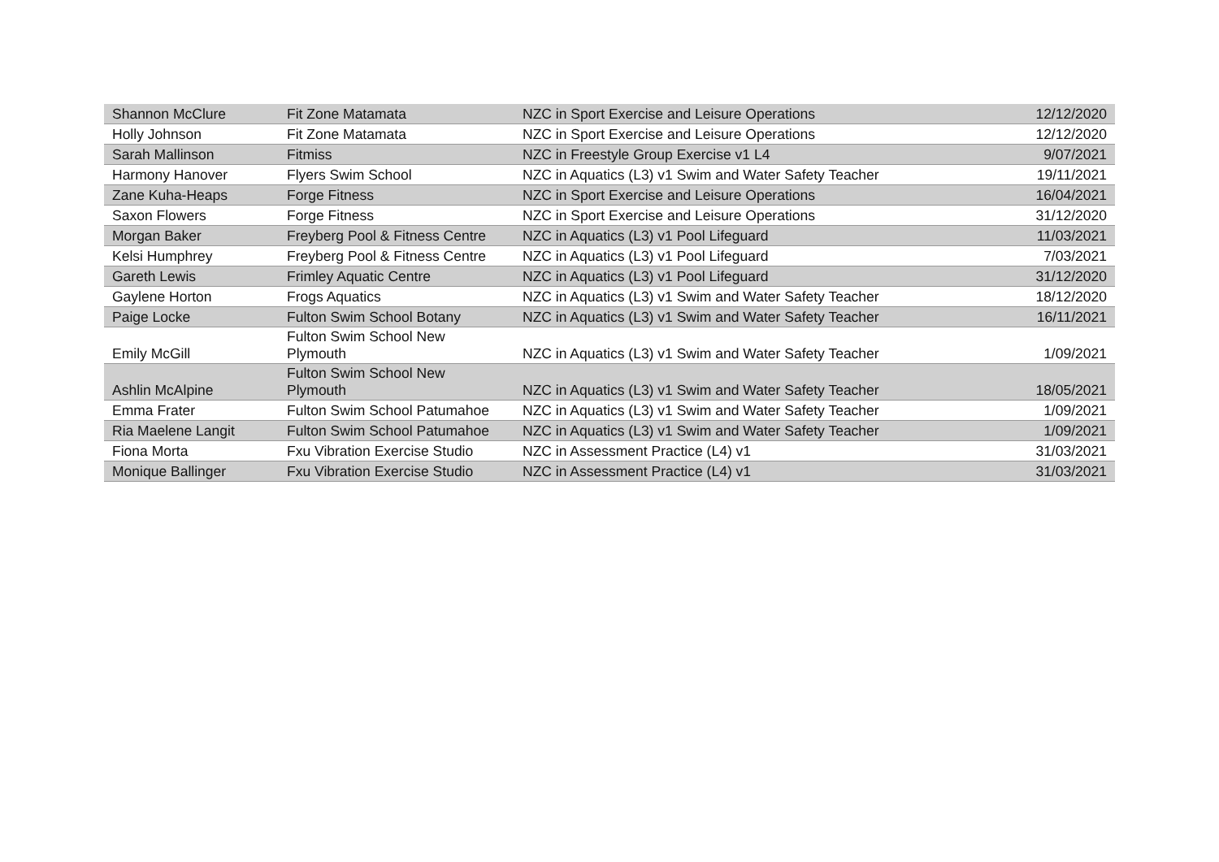| Shannon McClure | Fit Zone Matamata | NZC in Sport Exercise and Leisure Operations | 12/12/2020 |
| Holly Johnson | Fit Zone Matamata | NZC in Sport Exercise and Leisure Operations | 12/12/2020 |
| Sarah Mallinson | Fitmiss | NZC in Freestyle Group Exercise v1 L4 | 9/07/2021 |
| Harmony Hanover | Flyers Swim School | NZC in Aquatics (L3) v1 Swim and Water Safety Teacher | 19/11/2021 |
| Zane Kuha-Heaps | Forge Fitness | NZC in Sport Exercise and Leisure Operations | 16/04/2021 |
| Saxon Flowers | Forge Fitness | NZC in Sport Exercise and Leisure Operations | 31/12/2020 |
| Morgan Baker | Freyberg Pool & Fitness Centre | NZC in Aquatics (L3) v1 Pool Lifeguard | 11/03/2021 |
| Kelsi Humphrey | Freyberg Pool & Fitness Centre | NZC in Aquatics (L3) v1 Pool Lifeguard | 7/03/2021 |
| Gareth Lewis | Frimley Aquatic Centre | NZC in Aquatics (L3) v1 Pool Lifeguard | 31/12/2020 |
| Gaylene Horton | Frogs Aquatics | NZC in Aquatics (L3) v1 Swim and Water Safety Teacher | 18/12/2020 |
| Paige Locke | Fulton Swim School Botany | NZC in Aquatics (L3) v1 Swim and Water Safety Teacher | 16/11/2021 |
| Emily McGill | Fulton Swim School New Plymouth | NZC in Aquatics (L3) v1 Swim and Water Safety Teacher | 1/09/2021 |
| Ashlin McAlpine | Fulton Swim School New Plymouth | NZC in Aquatics (L3) v1 Swim and Water Safety Teacher | 18/05/2021 |
| Emma Frater | Fulton Swim School Patumahoe | NZC in Aquatics (L3) v1 Swim and Water Safety Teacher | 1/09/2021 |
| Ria Maelene Langit | Fulton Swim School Patumahoe | NZC in Aquatics (L3) v1 Swim and Water Safety Teacher | 1/09/2021 |
| Fiona Morta | Fxu Vibration Exercise Studio | NZC in Assessment Practice (L4) v1 | 31/03/2021 |
| Monique Ballinger | Fxu Vibration Exercise Studio | NZC in Assessment Practice (L4) v1 | 31/03/2021 |